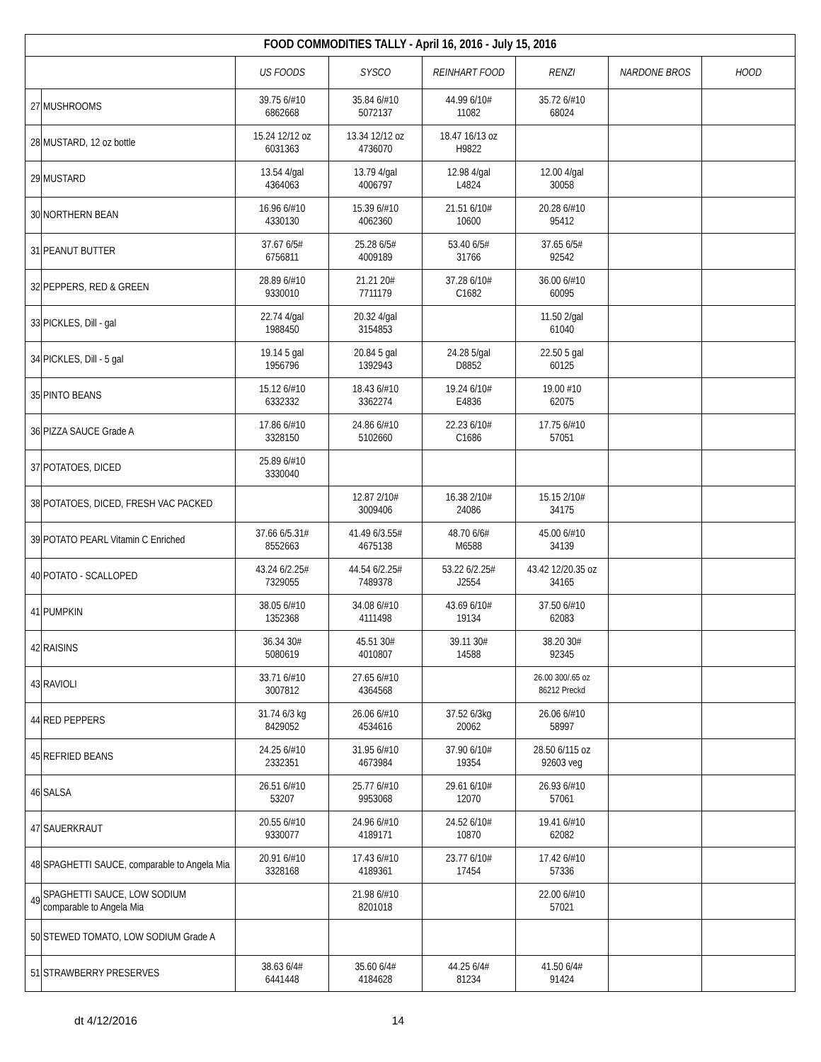| FOOD COMMODITIES TALLY - April 16, 2016 - July 15, 2016 | | | | | | | |
| --- | --- | --- | --- | --- | --- | --- | --- |
| | | US FOODS | SYSCO | REINHART FOOD | RENZI | NARDONE BROS | HOOD |
| 27 | MUSHROOMS | 39.75 6/#10 6862668 | 35.84 6/#10 5072137 | 44.99 6/10# 11082 | 35.72 6/#10 68024 | | |
| 28 | MUSTARD, 12 oz bottle | 15.24 12/12 oz 6031363 | 13.34 12/12 oz 4736070 | 18.47 16/13 oz H9822 | | | |
| 29 | MUSTARD | 13.54 4/gal 4364063 | 13.79 4/gal 4006797 | 12.98 4/gal L4824 | 12.00 4/gal 30058 | | |
| 30 | NORTHERN BEAN | 16.96 6/#10 4330130 | 15.39 6/#10 4062360 | 21.51 6/10# 10600 | 20.28 6/#10 95412 | | |
| 31 | PEANUT BUTTER | 37.67 6/5# 6756811 | 25.28 6/5# 4009189 | 53.40 6/5# 31766 | 37.65 6/5# 92542 | | |
| 32 | PEPPERS, RED & GREEN | 28.89 6/#10 9330010 | 21.21 20# 7711179 | 37.28 6/10# C1682 | 36.00 6/#10 60095 | | |
| 33 | PICKLES, Dill - gal | 22.74 4/gal 1988450 | 20.32 4/gal 3154853 | | 11.50 2/gal 61040 | | |
| 34 | PICKLES, Dill - 5 gal | 19.14 5 gal 1956796 | 20.84 5 gal 1392943 | 24.28 5/gal D8852 | 22.50 5 gal 60125 | | |
| 35 | PINTO BEANS | 15.12 6/#10 6332332 | 18.43 6/#10 3362274 | 19.24 6/10# E4836 | 19.00 #10 62075 | | |
| 36 | PIZZA SAUCE Grade A | 17.86 6/#10 3328150 | 24.86 6/#10 5102660 | 22.23 6/10# C1686 | 17.75 6/#10 57051 | | |
| 37 | POTATOES, DICED | 25.89 6/#10 3330040 | | | | | |
| 38 | POTATOES, DICED, FRESH VAC PACKED | | 12.87 2/10# 3009406 | 16.38 2/10# 24086 | 15.15 2/10# 34175 | | |
| 39 | POTATO PEARL Vitamin C Enriched | 37.66 6/5.31# 8552663 | 41.49 6/3.55# 4675138 | 48.70 6/6# M6588 | 45.00 6/#10 34139 | | |
| 40 | POTATO - SCALLOPED | 43.24 6/2.25# 7329055 | 44.54 6/2.25# 7489378 | 53.22 6/2.25# J2554 | 43.42 12/20.35 oz 34165 | | |
| 41 | PUMPKIN | 38.05 6/#10 1352368 | 34.08 6/#10 4111498 | 43.69 6/10# 19134 | 37.50 6/#10 62083 | | |
| 42 | RAISINS | 36.34 30# 5080619 | 45.51 30# 4010807 | 39.11 30# 14588 | 38.20 30# 92345 | | |
| 43 | RAVIOLI | 33.71 6/#10 3007812 | 27.65 6/#10 4364568 | | 26.00 300/.65 oz 86212 Preckd | | |
| 44 | RED PEPPERS | 31.74 6/3 kg 8429052 | 26.06 6/#10 4534616 | 37.52 6/3kg 20062 | 26.06 6/#10 58997 | | |
| 45 | REFRIED BEANS | 24.25 6/#10 2332351 | 31.95 6/#10 4673984 | 37.90 6/10# 19354 | 28.50 6/115 oz 92603 veg | | |
| 46 | SALSA | 26.51 6/#10 53207 | 25.77 6/#10 9953068 | 29.61 6/10# 12070 | 26.93 6/#10 57061 | | |
| 47 | SAUERKRAUT | 20.55 6/#10 9330077 | 24.96 6/#10 4189171 | 24.52 6/10# 10870 | 19.41 6/#10 62082 | | |
| 48 | SPAGHETTI SAUCE, comparable to Angela Mia | 20.91 6/#10 3328168 | 17.43 6/#10 4189361 | 23.77 6/10# 17454 | 17.42 6/#10 57336 | | |
| 49 | SPAGHETTI SAUCE, LOW SODIUM comparable to Angela Mia | | 21.98 6/#10 8201018 | | 22.00 6/#10 57021 | | |
| 50 | STEWED TOMATO, LOW SODIUM Grade A | | | | | | |
| 51 | STRAWBERRY PRESERVES | 38.63 6/4# 6441448 | 35.60 6/4# 4184628 | 44.25 6/4# 81234 | 41.50 6/4# 91424 | | |
dt 4/12/2016 14